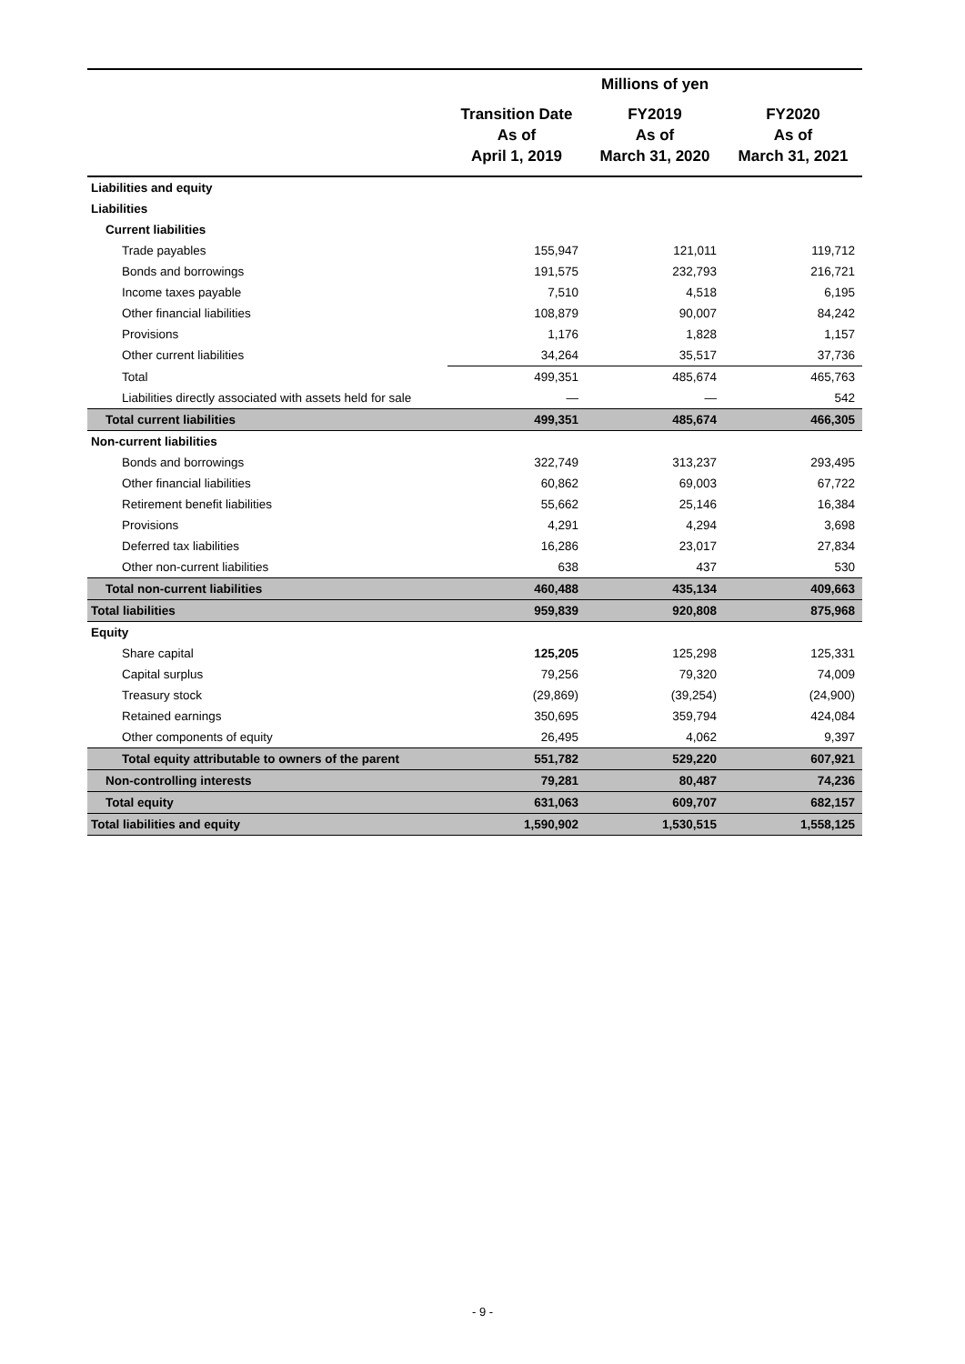| | Millions of yen | | |
| | Transition Date As of April 1, 2019 | FY2019 As of March 31, 2020 | FY2020 As of March 31, 2021 |
| Liabilities and equity | | | |
| Liabilities | | | |
| Current liabilities | | | |
| Trade payables | 155,947 | 121,011 | 119,712 |
| Bonds and borrowings | 191,575 | 232,793 | 216,721 |
| Income taxes payable | 7,510 | 4,518 | 6,195 |
| Other financial liabilities | 108,879 | 90,007 | 84,242 |
| Provisions | 1,176 | 1,828 | 1,157 |
| Other current liabilities | 34,264 | 35,517 | 37,736 |
| Total | 499,351 | 485,674 | 465,763 |
| Liabilities directly associated with assets held for sale | — | — | 542 |
| Total current liabilities | 499,351 | 485,674 | 466,305 |
| Non-current liabilities | | | |
| Bonds and borrowings | 322,749 | 313,237 | 293,495 |
| Other financial liabilities | 60,862 | 69,003 | 67,722 |
| Retirement benefit liabilities | 55,662 | 25,146 | 16,384 |
| Provisions | 4,291 | 4,294 | 3,698 |
| Deferred tax liabilities | 16,286 | 23,017 | 27,834 |
| Other non-current liabilities | 638 | 437 | 530 |
| Total non-current liabilities | 460,488 | 435,134 | 409,663 |
| Total liabilities | 959,839 | 920,808 | 875,968 |
| Equity | | | |
| Share capital | 125,205 | 125,298 | 125,331 |
| Capital surplus | 79,256 | 79,320 | 74,009 |
| Treasury stock | (29,869) | (39,254) | (24,900) |
| Retained earnings | 350,695 | 359,794 | 424,084 |
| Other components of equity | 26,495 | 4,062 | 9,397 |
| Total equity attributable to owners of the parent | 551,782 | 529,220 | 607,921 |
| Non-controlling interests | 79,281 | 80,487 | 74,236 |
| Total equity | 631,063 | 609,707 | 682,157 |
| Total liabilities and equity | 1,590,902 | 1,530,515 | 1,558,125 |
- 9 -